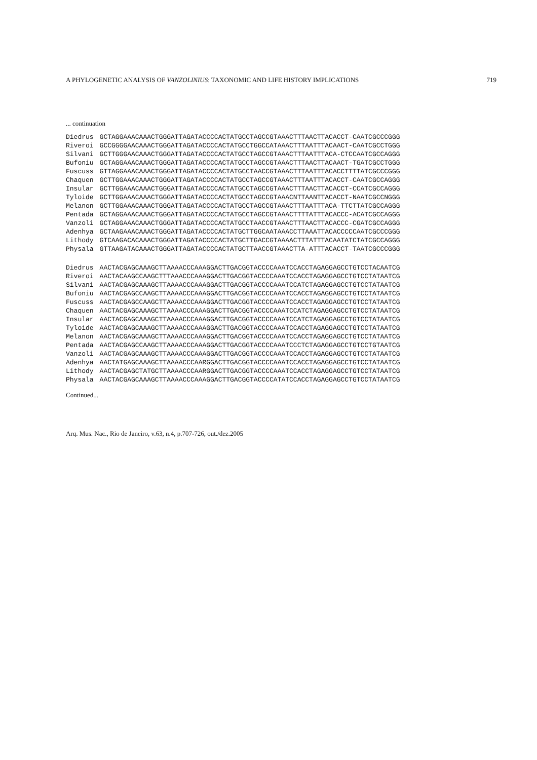A PHYLOGENETIC ANALYSIS OF VANZOLINIUS: TAXONOMIC AND LIFE HISTORY IMPLICATIONS 719
... continuation
| Diedrus | GCTAGGAAACAAACTGGGATTAGATACCCCACTATGCCTAGCCGTAAACTTTAACTTACACCT-CAATCGCCCGGG |
| Riveroi | GCCGGGGAACAAACTGGGATTAGATACCCCACTATGCCTGGCCATAAACTTTAATTTACAACT-CAATCGCCTGGG |
| Silvani | GCTTGGGAACAAACTGGGATTAGATACCCCACTATGCCTAGCCGTAAACTTTAATTTACA-CTCCAATCGCCAGGG |
| Bufoniu | GCTAGGAAACAAACTGGGATTAGATACCCCACTATGCCTAGCCGTAAACTTTAACTTACAACT-TGATCGCCTGGG |
| Fuscuss | GTTAGGAAACAAACTGGGATTAGATACCCCACTATGCCTAACCGTAAACTTTAATTTACACCTTTTATCGCCCGGG |
| Chaquen | GCTTGGAAACAAACTGGGATTAGATACCCCACTATGCCTAGCCGTAAACTTTAATTTACACCT-CAATCGCCAGGG |
| Insular | GCTTGGAAACAAACTGGGATTAGATACCCCACTATGCCTAGCCGTAAACTTTAACTTACACCT-CCATCGCCAGGG |
| Tyloide | GCTTGGAAACAAACTGGGATTAGATACCCCACTATGCCTAGCCGTAAACNTTAANTTACACCT-NAATCGCCNGGG |
| Melanon | GCTTGGAAACAAACTGGGATTAGATACCCCACTATGCCTAGCCGTAAACTTTAATTTACA-TTCTTATCGCCAGGG |
| Pentada | GCTAGGAAACAAACTGGGATTAGATACCCCACTATGCCTAGCCGTAAACTTTTATTTACACCC-ACATCGCCAGGG |
| Vanzoli | GCTAGGAAACAAACTGGGATTAGATACCCCACTATGCCTAACCGTAAACTTTAACTTACACCC-CGATCGCCAGGG |
| Adenhya | GCTAAGAAACAAACTGGGATTAGATACCCCACTATGCTTGGCAATAAACCTTAAATTACACCCCCAATCGCCCGGG |
| Lithody | GTCAAGACACAAACTGGGATTAGATACCCCACTATGCTTGACCGTAAAACTTTATTTACAATATCTATCGCCAGGG |
| Physala | GTTAAGATACAAACTGGGATTAGATACCCCACTATGCTTAACCGTAAACTTA-ATTTACACCT-TAATCGCCCGGG |
| Diedrus | AACTACGAGCAAAGCTTAAAACCCAAAGGACTTGACGGTACCCCAAATCCACCTAGAGGAGCCTGTCCTACAATCG |
| Riveroi | AACTACAAGCCAAGCTTTAAACCCAAAGGACTTGACGGTACCCCAAATCCACCTAGAGGAGCCTGTCCTATAATCG |
| Silvani | AACTACGAGCAAAGCTTAAAACCCAAAGGACTTGACGGTACCCCAAATCCATCTAGAGGAGCCTGTCCTATAATCG |
| Bufoniu | AACTACGAGCCAAGCTTAAAACCCAAAGGACTTGACGGTACCCCAAATCCACCTAGAGGAGCCTGTCCTATAATCG |
| Fuscuss | AACTACGAGCCAAGCTTAAAACCCAAAGGACTTGACGGTACCCCAAATCCACCTAGAGGAGCCTGTCCTATAATCG |
| Chaquen | AACTACGAGCAAAGCTTAAAACCCAAAGGACTTGACGGTACCCCAAATCCATCTAGAGGAGCCTGTCCTATAATCG |
| Insular | AACTACGAGCAAAGCTTAAAACCCAAAGGACTTGACGGTACCCCAAATCCATCTAGAGGAGCCTGTCCTATAATCG |
| Tyloide | AACTACGAGCAAAGCTTAAAACCCAAAGGACTTGACGGTACCCCAAATCCACCTAGAGGAGCCTGTCCTATAATCG |
| Melanon | AACTACGAGCAAAGCTTAAAACCCAAAGGACTTGACGGTACCCCAAATCCACCTAGAGGAGCCTGTCCTATAATCG |
| Pentada | AACTACGAGCCAAGCTTAAAACCCAAAGGACTTGACGGTACCCCAAATCCCTCTAGAGGAGCCTGTCCTGTAATCG |
| Vanzoli | AACTACGAGCAAAGCTTAAAACCCAAAGGACTTGACGGTACCCCAAATCCACCTAGAGGAGCCTGTCCTATAATCG |
| Adenhya | AACTATGAGCAAAGCTTAAAACCCAARGGACTTGACGGTACCCCAAATCCACCTAGAGGAGCCTGTCCTATAATCG |
| Lithody | AACTACGAGCTATGCTTAAAACCCAARGGACTTGACGGTACCCCAAATCCACCTAGAGGAGCCTGTCCTATAATCG |
| Physala | AACTACGAGCAAAGCTTAAAACCCAAAGGACTTGACGGTACCCCATATCCACCTAGAGGAGCCTGTCCTATAATCG |
Continued...
Arq. Mus. Nac., Rio de Janeiro, v.63, n.4, p.707-726, out./dez.2005